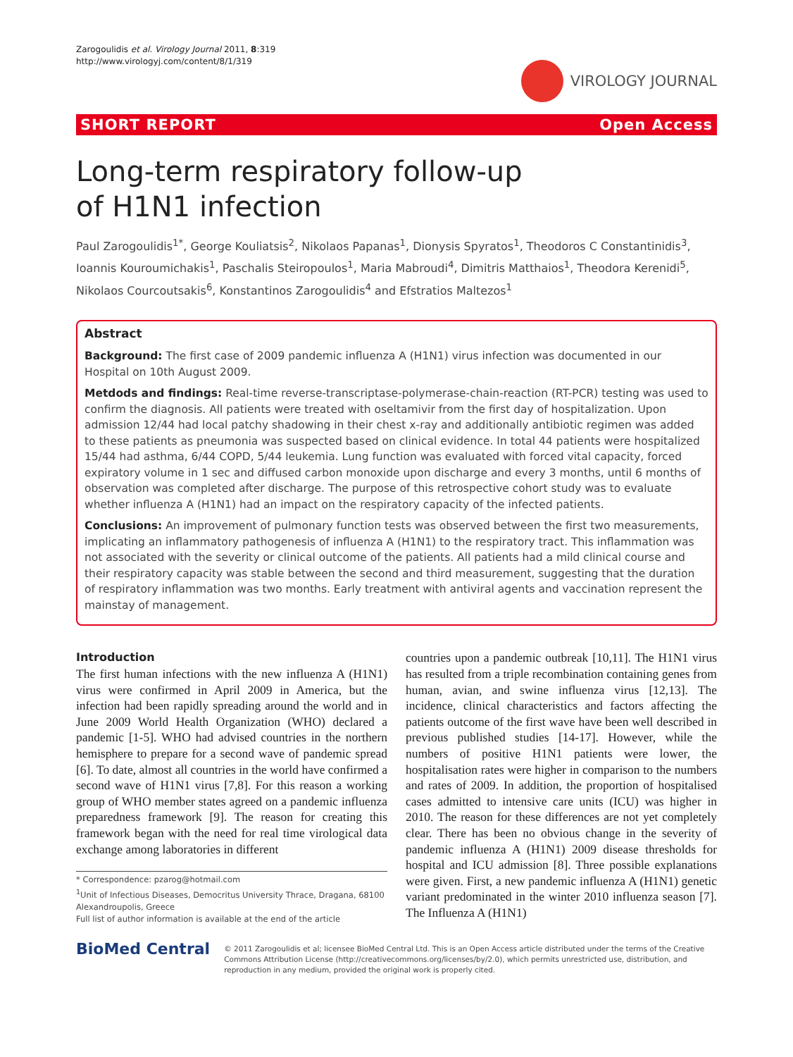Zarogoulidis et al. Virology Journal 2011, 8:319
http://www.virologyj.com/content/8/1/319
VIROLOGY JOURNAL
SHORT REPORT Open Access
Long-term respiratory follow-up
of H1N1 infection
Paul Zarogoulidis<sup>1*</sup>, George Kouliatsis<sup>2</sup>, Nikolaos Papanas<sup>1</sup>, Dionysis Spyratos<sup>1</sup>, Theodoros C Constantinidis<sup>3</sup>, Ioannis Kouroumichakis<sup>1</sup>, Paschalis Steiropoulos<sup>1</sup>, Maria Mabroudi<sup>4</sup>, Dimitris Matthaios<sup>1</sup>, Theodora Kerenidi<sup>5</sup>, Nikolaos Courcoutsakis<sup>6</sup>, Konstantinos Zarogoulidis<sup>4</sup> and Efstratios Maltezos<sup>1</sup>
Abstract
Background: The first case of 2009 pandemic influenza A (H1N1) virus infection was documented in our Hospital on 10th August 2009.
Metdods and findings: Real-time reverse-transcriptase-polymerase-chain-reaction (RT-PCR) testing was used to confirm the diagnosis. All patients were treated with oseltamivir from the first day of hospitalization. Upon admission 12/44 had local patchy shadowing in their chest x-ray and additionally antibiotic regimen was added to these patients as pneumonia was suspected based on clinical evidence. In total 44 patients were hospitalized 15/44 had asthma, 6/44 COPD, 5/44 leukemia. Lung function was evaluated with forced vital capacity, forced expiratory volume in 1 sec and diffused carbon monoxide upon discharge and every 3 months, until 6 months of observation was completed after discharge. The purpose of this retrospective cohort study was to evaluate whether influenza A (H1N1) had an impact on the respiratory capacity of the infected patients.
Conclusions: An improvement of pulmonary function tests was observed between the first two measurements, implicating an inflammatory pathogenesis of influenza A (H1N1) to the respiratory tract. This inflammation was not associated with the severity or clinical outcome of the patients. All patients had a mild clinical course and their respiratory capacity was stable between the second and third measurement, suggesting that the duration of respiratory inflammation was two months. Early treatment with antiviral agents and vaccination represent the mainstay of management.
Introduction
The first human infections with the new influenza A (H1N1) virus were confirmed in April 2009 in America, but the infection had been rapidly spreading around the world and in June 2009 World Health Organization (WHO) declared a pandemic [1-5]. WHO had advised countries in the northern hemisphere to prepare for a second wave of pandemic spread [6]. To date, almost all countries in the world have confirmed a second wave of H1N1 virus [7,8]. For this reason a working group of WHO member states agreed on a pandemic influenza preparedness framework [9]. The reason for creating this framework began with the need for real time virological data exchange among laboratories in different
* Correspondence: pzarog@hotmail.com
<sup>1</sup> Unit of Infectious Diseases, Democritus University Thrace, Dragana, 68100 Alexandroupolis, Greece
Full list of author information is available at the end of the article
countries upon a pandemic outbreak [10,11]. The H1N1 virus has resulted from a triple recombination containing genes from human, avian, and swine influenza virus [12,13]. The incidence, clinical characteristics and factors affecting the patients outcome of the first wave have been well described in previous published studies [14-17]. However, while the numbers of positive H1N1 patients were lower, the hospitalisation rates were higher in comparison to the numbers and rates of 2009. In addition, the proportion of hospitalised cases admitted to intensive care units (ICU) was higher in 2010. The reason for these differences are not yet completely clear. There has been no obvious change in the severity of pandemic influenza A (H1N1) 2009 disease thresholds for hospital and ICU admission [8]. Three possible explanations were given. First, a new pandemic influenza A (H1N1) genetic variant predominated in the winter 2010 influenza season [7]. The Influenza A (H1N1)
BioMed Central
© 2011 Zarogoulidis et al; licensee BioMed Central Ltd. This is an Open Access article distributed under the terms of the Creative Commons Attribution License (http://creativecommons.org/licenses/by/2.0), which permits unrestricted use, distribution, and reproduction in any medium, provided the original work is properly cited.